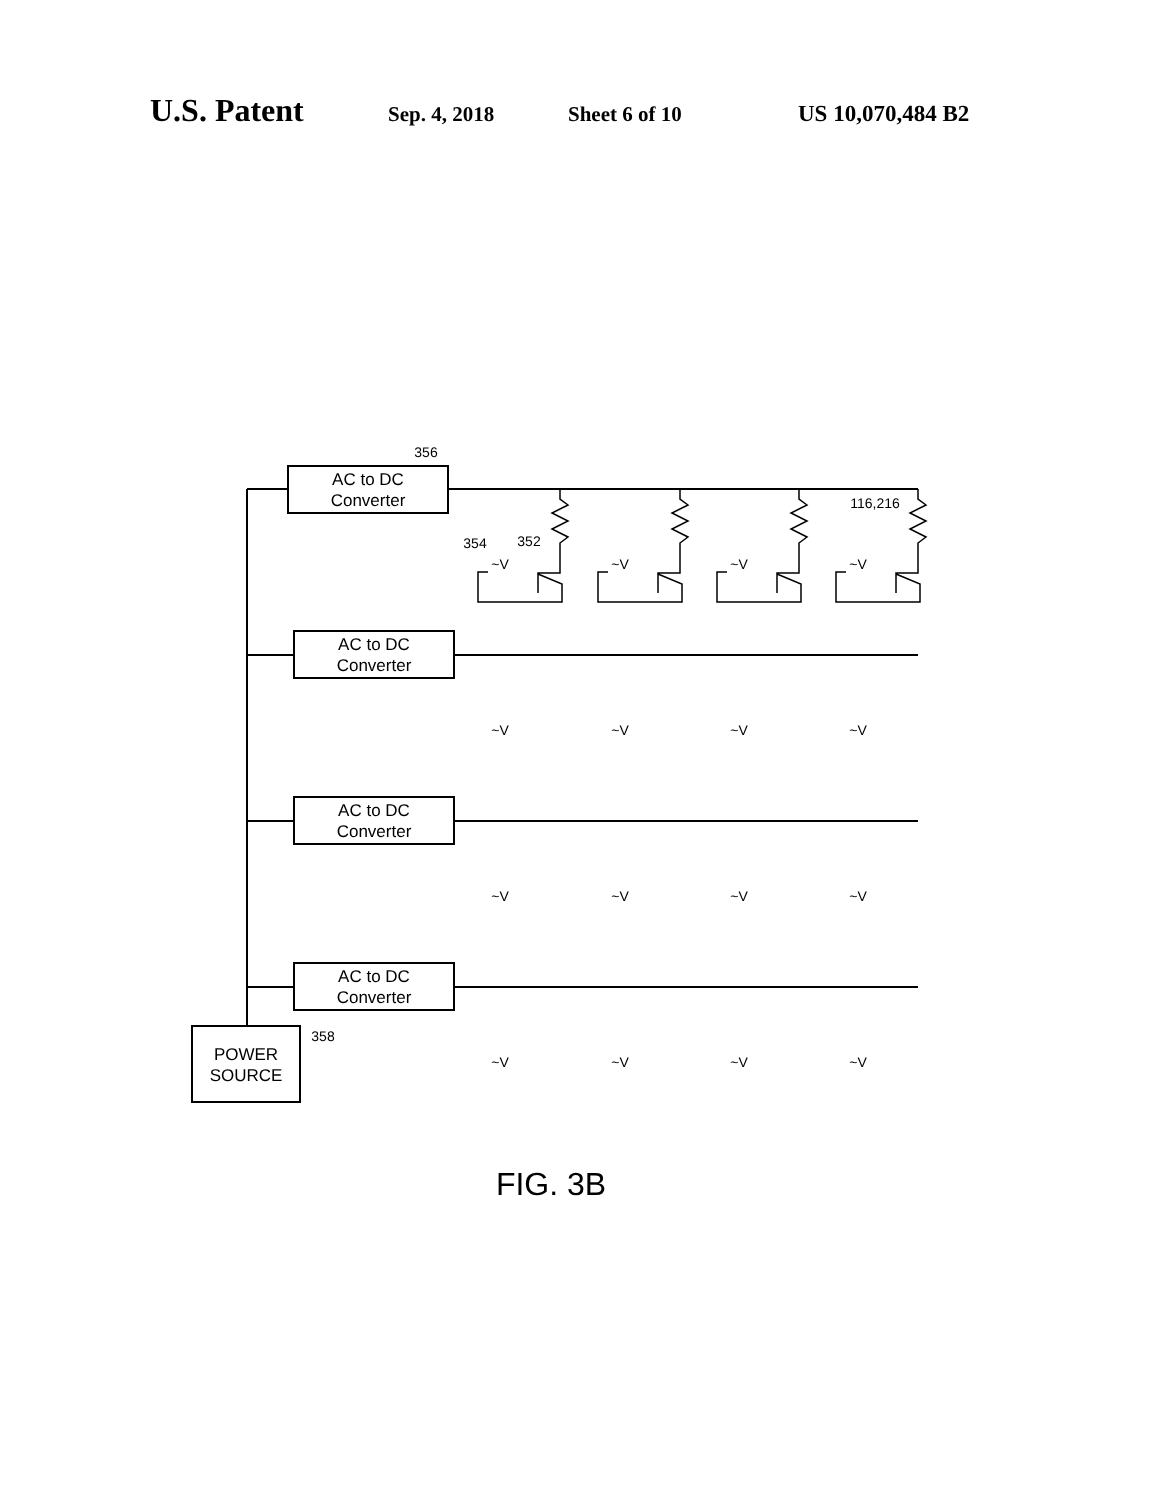U.S. Patent Sep. 4, 2018 Sheet 6 of 10 US 10,070,484 B2
AC to DC
Converter
AC to DC
Converter
AC to DC
Converter
AC to DC
Converter
POWER
SOURCE
356
116,216
354
352
358
~V
~V
~V
~V
~V
~V
~V
~V
~V
~V
~V
~V
~V
~V
~V
~V
FIG. 3B